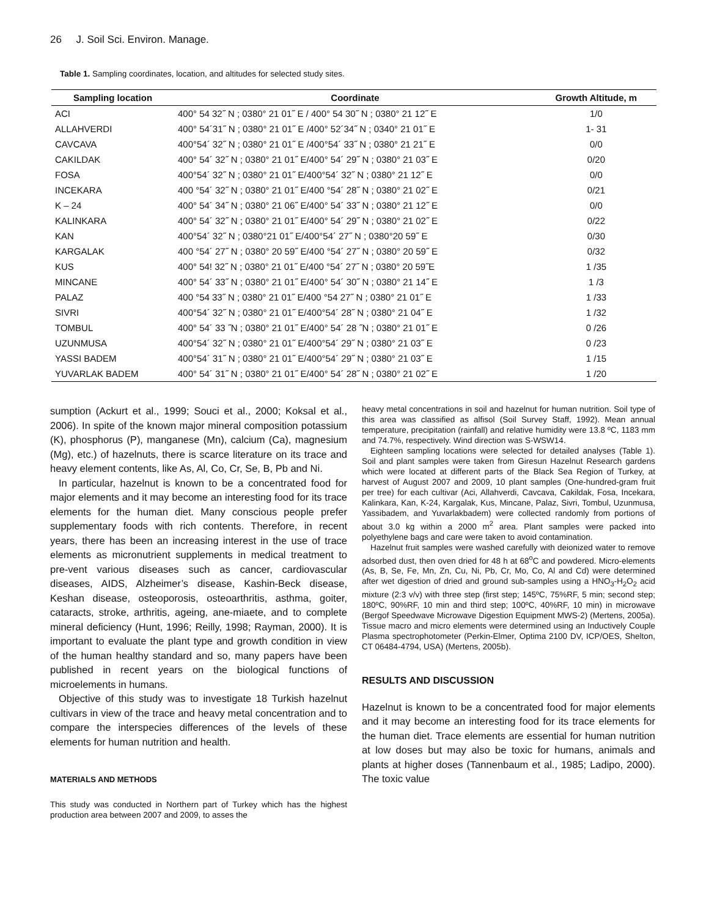26 J. Soil Sci. Environ. Manage.
Table 1. Sampling coordinates, location, and altitudes for selected study sites.
| Sampling location | Coordinate | Growth Altitude, m |
| --- | --- | --- |
| ACI | 400° 54 32˝ N ; 0380° 21 01˝ E / 400° 54 30˝ N ; 0380° 21 12˝ E | 1/0 |
| ALLAHVERDI | 400° 54´31˝ N ; 0380° 21 01˝ E /400° 52´34˝ N ; 0340° 21 01˝ E | 1- 31 |
| CAVCAVA | 400°54´ 32˝ N ; 0380° 21 01˝ E /400°54´ 33˝ N ; 0380° 21 21˝ E | 0/0 |
| CAKILDAK | 400° 54´ 32˝ N ; 0380° 21 01˝ E/400° 54´ 29˝ N ; 0380° 21 03˝ E | 0/20 |
| FOSA | 400°54´ 32˝ N ; 0380° 21 01˝ E/400°54´ 32˝ N ; 0380° 21 12˝ E | 0/0 |
| INCEKARA | 400 °54´ 32˝ N ; 0380° 21 01˝ E/400 °54´ 28˝ N ; 0380° 21 02˝ E | 0/21 |
| K – 24 | 400° 54´ 34˝ N ; 0380° 21 06˝ E/400° 54´ 33˝ N ; 0380° 21 12˝ E | 0/0 |
| KALINKARA | 400° 54´ 32˝ N ; 0380° 21 01˝ E/400° 54´ 29˝ N ; 0380° 21 02˝ E | 0/22 |
| KAN | 400°54´ 32˝ N ; 0380°21 01˝ E/400°54´ 27˝ N ; 0380°20 59˝ E | 0/30 |
| KARGALAK | 400 °54´ 27˝ N ; 0380° 20 59˝ E/400 °54´ 27˝ N ; 0380° 20 59˝ E | 0/32 |
| KUS | 400° 54! 32˝ N ; 0380° 21 01˝ E/400 °54´ 27˝ N ; 0380° 20 59˝E | 1 /35 |
| MINCANE | 400° 54´ 33˝ N ; 0380° 21 01˝ E/400° 54´ 30˝ N ; 0380° 21 14˝ E | 1 /3 |
| PALAZ | 400 °54 33˝ N ; 0380° 21 01˝ E/400 °54 27˝ N ; 0380° 21 01˝ E | 1 /33 |
| SIVRI | 400°54´ 32˝ N ; 0380° 21 01˝ E/400°54´ 28˝ N ; 0380° 21 04˝ E | 1 /32 |
| TOMBUL | 400° 54´ 33 ˝N ; 0380° 21 01˝ E/400° 54´ 28 ˝N ; 0380° 21 01˝ E | 0 /26 |
| UZUNMUSA | 400°54´ 32˝ N ; 0380° 21 01˝ E/400°54´ 29˝ N ; 0380° 21 03˝ E | 0 /23 |
| YASSI BADEM | 400°54´ 31˝ N ; 0380° 21 01˝ E/400°54´ 29˝ N ; 0380° 21 03˝ E | 1 /15 |
| YUVARLAK BADEM | 400° 54´ 31˝ N ; 0380° 21 01˝ E/400° 54´ 28˝ N ; 0380° 21 02˝ E | 1 /20 |
sumption (Ackurt et al., 1999; Souci et al., 2000; Koksal et al., 2006). In spite of the known major mineral composition potassium (K), phosphorus (P), manganese (Mn), calcium (Ca), magnesium (Mg), etc.) of hazelnuts, there is scarce literature on its trace and heavy element contents, like As, Al, Co, Cr, Se, B, Pb and Ni.
In particular, hazelnut is known to be a concentrated food for major elements and it may become an interesting food for its trace elements for the human diet. Many conscious people prefer supplementary foods with rich contents. Therefore, in recent years, there has been an increasing interest in the use of trace elements as micronutrient supplements in medical treatment to pre-vent various diseases such as cancer, cardiovascular diseases, AIDS, Alzheimer’s disease, Kashin-Beck disease, Keshan disease, osteoporosis, osteoarthritis, asthma, goiter, cataracts, stroke, arthritis, ageing, ane-miaete, and to complete mineral deficiency (Hunt, 1996; Reilly, 1998; Rayman, 2000). It is important to evaluate the plant type and growth condition in view of the human healthy standard and so, many papers have been published in recent years on the biological functions of microelements in humans.
Objective of this study was to investigate 18 Turkish hazelnut cultivars in view of the trace and heavy metal concentration and to compare the interspecies differences of the levels of these elements for human nutrition and health.
MATERIALS AND METHODS
This study was conducted in Northern part of Turkey which has the highest production area between 2007 and 2009, to asses the
heavy metal concentrations in soil and hazelnut for human nutrition. Soil type of this area was classified as alfisol (Soil Survey Staff, 1992). Mean annual temperature, precipitation (rainfall) and relative humidity were 13.8 ºC, 1183 mm and 74.7%, respectively. Wind direction was S-WSW14.
Eighteen sampling locations were selected for detailed analyses (Table 1). Soil and plant samples were taken from Giresun Hazelnut Research gardens which were located at different parts of the Black Sea Region of Turkey, at harvest of August 2007 and 2009, 10 plant samples (One-hundred-gram fruit per tree) for each cultivar (Aci, Allahverdi, Cavcava, Cakildak, Fosa, Incekara, Kalinkara, Kan, K-24, Kargalak, Kus, Mincane, Palaz, Sivri, Tombul, Uzunmusa, Yassibadem, and Yuvarlakbadem) were collected randomly from portions of about 3.0 kg within a 2000 m<sup>2</sup> area. Plant samples were packed into polyethylene bags and care were taken to avoid contamination.
Hazelnut fruit samples were washed carefully with deionized water to remove adsorbed dust, then oven dried for 48 h at 68<sup>o</sup>C and powdered. Micro-elements (As, B, Se, Fe, Mn, Zn, Cu, Ni, Pb, Cr, Mo, Co, Al and Cd) were determined after wet digestion of dried and ground sub-samples using a HNO<sub>3</sub>-H<sub>2</sub>O<sub>2</sub> acid mixture (2:3 v/v) with three step (first step; 145ºC, 75%RF, 5 min; second step; 180ºC, 90%RF, 10 min and third step; 100ºC, 40%RF, 10 min) in microwave (Bergof Speedwave Microwave Digestion Equipment MWS-2) (Mertens, 2005a). Tissue macro and micro elements were determined using an Inductively Couple Plasma spectrophotometer (Perkin-Elmer, Optima 2100 DV, ICP/OES, Shelton, CT 06484-4794, USA) (Mertens, 2005b).
RESULTS AND DISCUSSION
Hazelnut is known to be a concentrated food for major elements and it may become an interesting food for its trace elements for the human diet. Trace elements are essential for human nutrition at low doses but may also be toxic for humans, animals and plants at higher doses (Tannenbaum et al., 1985; Ladipo, 2000). The toxic value